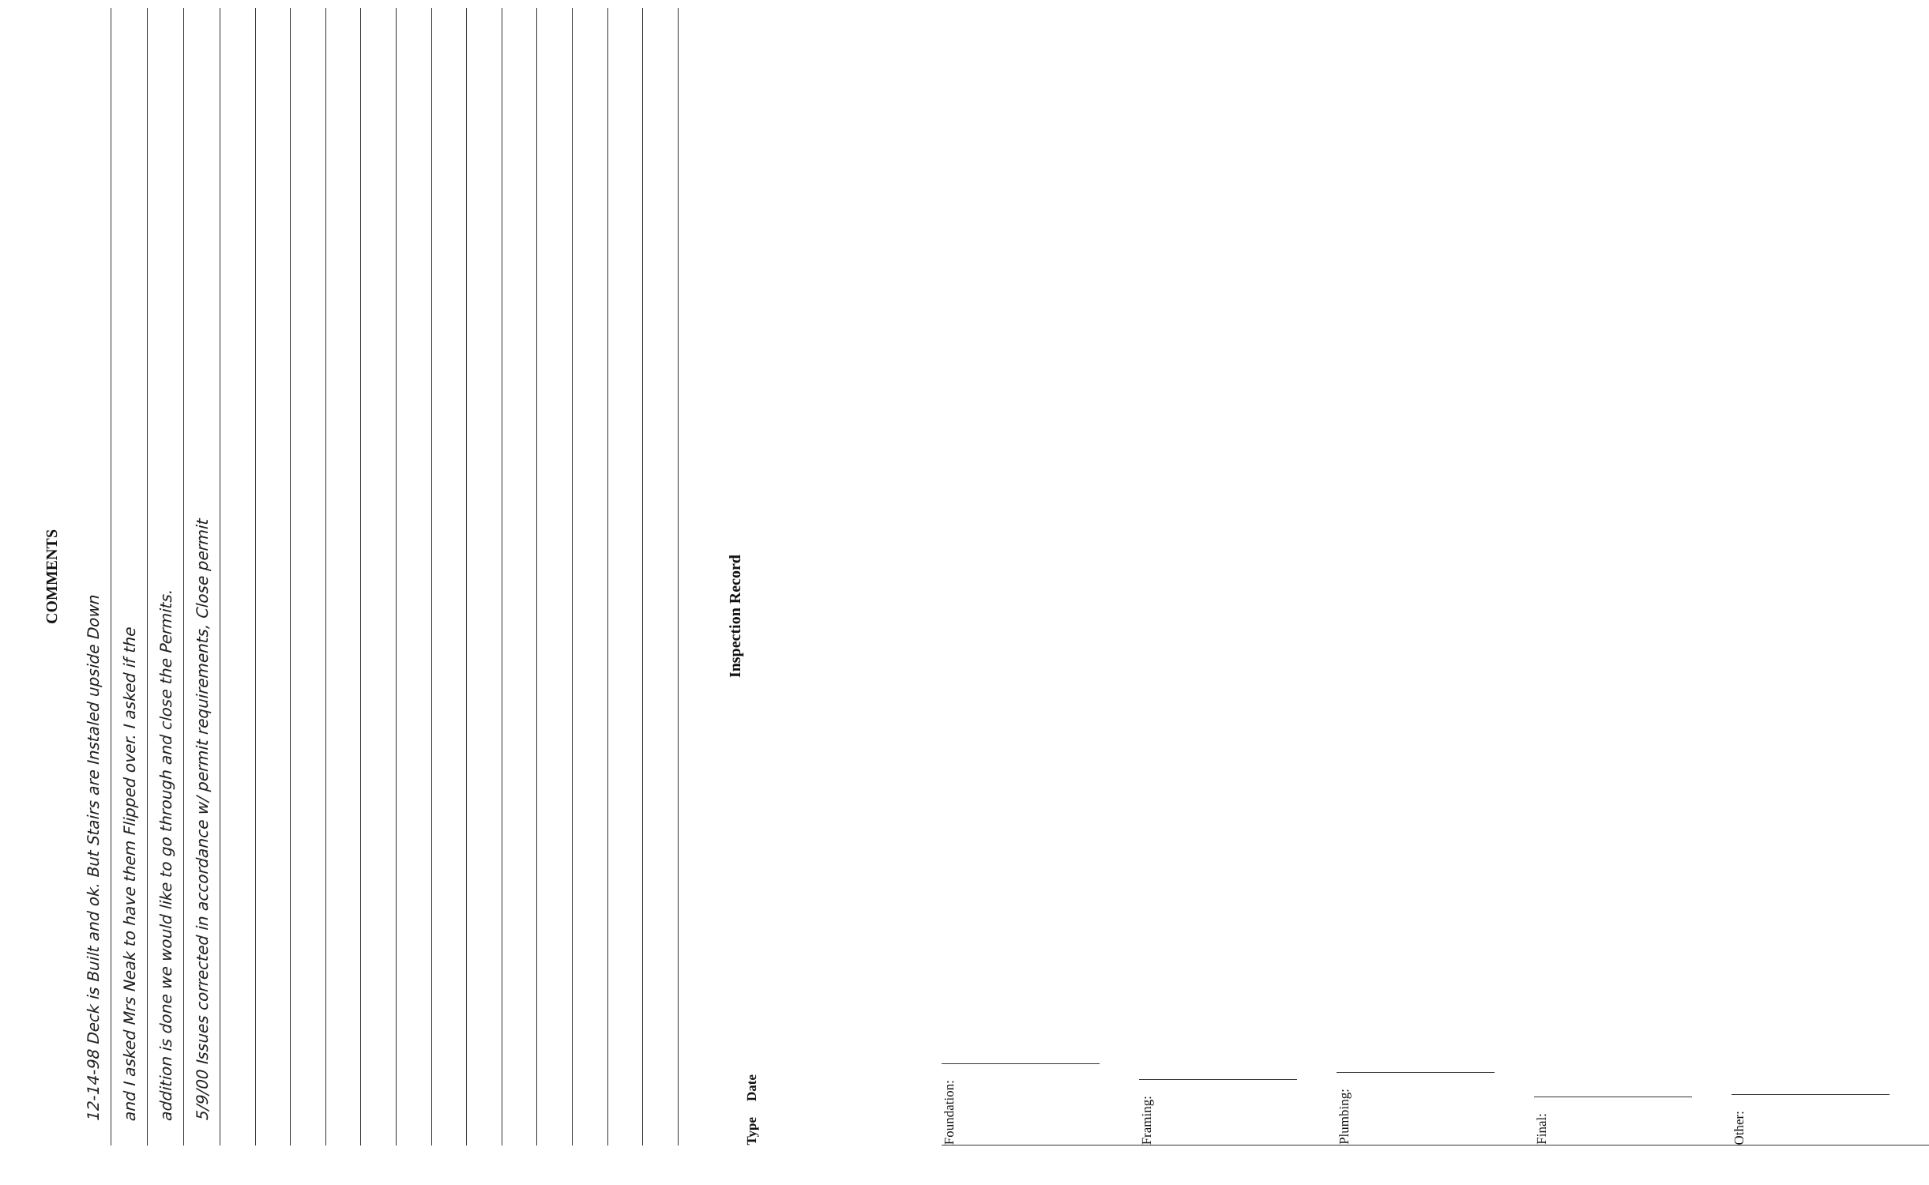COMMENTS
12-14-98 Deck is Built and ok. But Stairs are Instaled upsidе Down
and I asked Mrs Neak to have them Flipped over. I asked if the
addition is done we would like to go through and close the Permits.
5/9/00 Issues corrected in accordance w/ permit requirements, Close permit
Inspection Record
Type Date
Foundation:
Framing:
Plumbing:
Final:
Other: